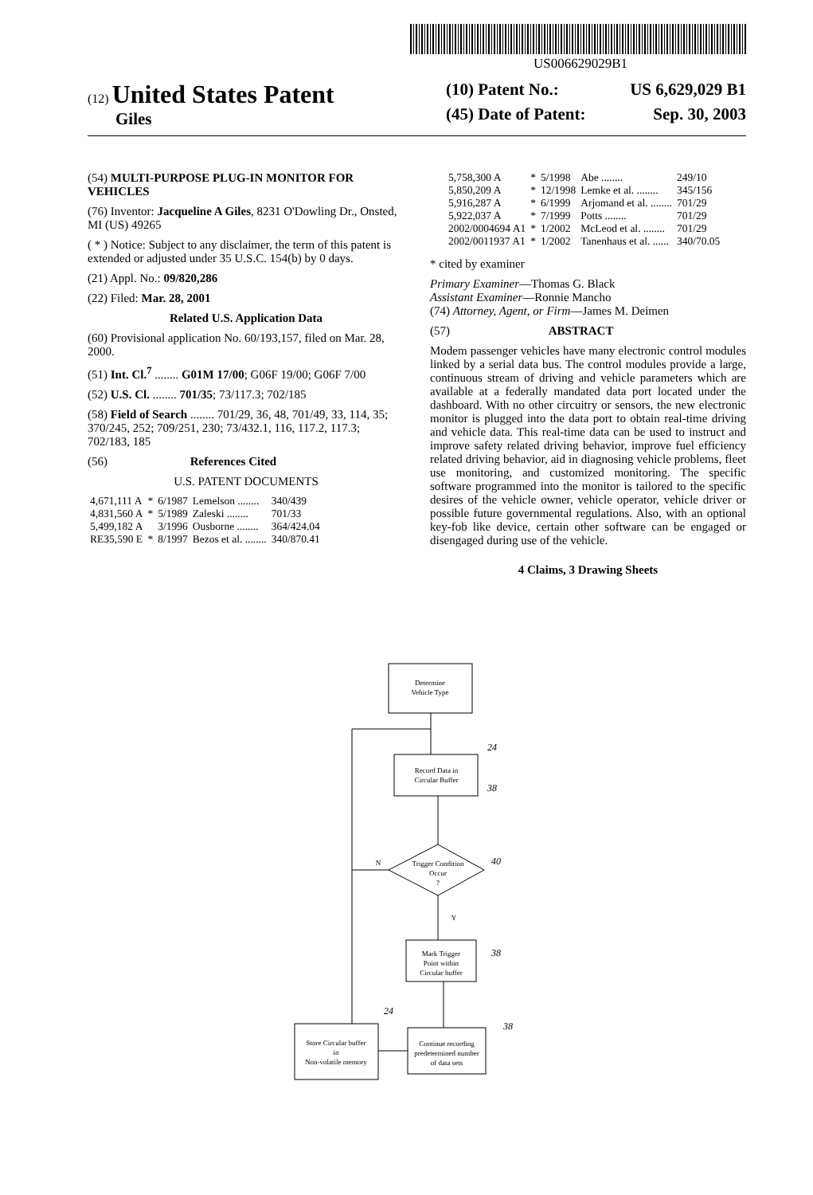US006629029B1
(12) United States Patent
Giles
(10) Patent No.: US 6,629,029 B1
(45) Date of Patent: Sep. 30, 2003
(54) MULTI-PURPOSE PLUG-IN MONITOR FOR VEHICLES
(76) Inventor: Jacqueline A Giles, 8231 O'Dowling Dr., Onsted, MI (US) 49265
( * ) Notice: Subject to any disclaimer, the term of this patent is extended or adjusted under 35 U.S.C. 154(b) by 0 days.
(21) Appl. No.: 09/820,286
(22) Filed: Mar. 28, 2001
Related U.S. Application Data
(60) Provisional application No. 60/193,157, filed on Mar. 28, 2000.
(51) Int. Cl.<sup>7</sup> ........ G01M 17/00; G06F 19/00; G06F 7/00
(52) U.S. Cl. ........ 701/35; 73/117.3; 702/185
(58) Field of Search ........ 701/29, 36, 48, 701/49, 33, 114, 35; 370/245, 252; 709/251, 230; 73/432.1, 116, 117.2, 117.3; 702/183, 185
(56) References Cited
U.S. PATENT DOCUMENTS
| 4,671,111 A | * | 6/1987 | Lemelson ........ | 340/439 |
| 4,831,560 A | * | 5/1989 | Zaleski ........ | 701/33 |
| 5,499,182 A | | 3/1996 | Ousborne ........ | 364/424.04 |
| RE35,590 E | * | 8/1997 | Bezos et al. ........ | 340/870.41 |
| 5,758,300 A | * | 5/1998 | Abe ........ | 249/10 |
| 5,850,209 A | * | 12/1998 | Lemke et al. ........ | 345/156 |
| 5,916,287 A | * | 6/1999 | Arjomand et al. ........ | 701/29 |
| 5,922,037 A | * | 7/1999 | Potts ........ | 701/29 |
| 2002/0004694 A1 | * | 1/2002 | McLeod et al. ........ | 701/29 |
| 2002/0011937 A1 | * | 1/2002 | Tanenhaus et al. ...... | 340/70.05 |
* cited by examiner
Primary Examiner—Thomas G. Black
Assistant Examiner—Ronnie Mancho
(74) Attorney, Agent, or Firm—James M. Deimen
(57) ABSTRACT
Modem passenger vehicles have many electronic control modules linked by a serial data bus. The control modules provide a large, continuous stream of driving and vehicle parameters which are available at a federally mandated data port located under the dashboard. With no other circuitry or sensors, the new electronic monitor is plugged into the data port to obtain real-time driving and vehicle data. This real-time data can be used to instruct and improve safety related driving behavior, improve fuel efficiency related driving behavior, aid in diagnosing vehicle problems, fleet use monitoring, and customized monitoring. The specific software programmed into the monitor is tailored to the specific desires of the vehicle owner, vehicle operator, vehicle driver or possible future governmental regulations. Also, with an optional key-fob like device, certain other software can be engaged or disengaged during use of the vehicle.
4 Claims, 3 Drawing Sheets
Determine
Vehicle Type
Record Data in
Circular Buffer
Trigger Condition
Occur
?
N
Y
Mark Trigger
Point within
Circular buffer
Continue recording
predetermined number
of data sets
Store Circular buffer
in
Non-volatile memory
24
38
40
38
24
38